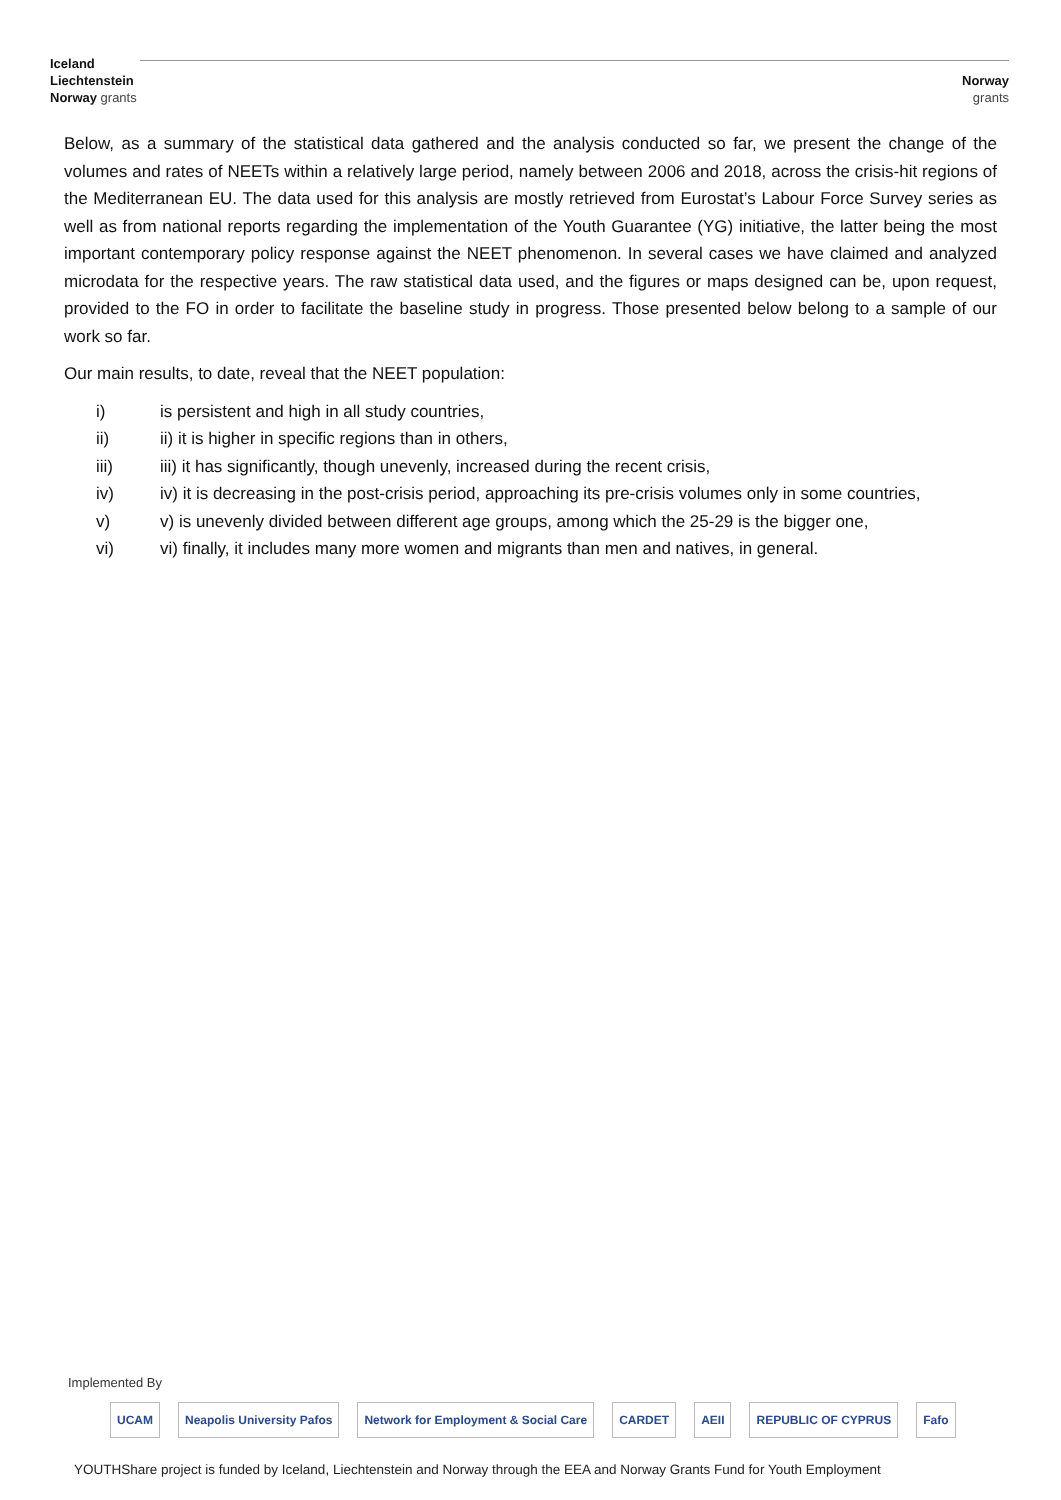Iceland
Liechtenstein
Norway grants
Norway
grants
Below, as a summary of the statistical data gathered and the analysis conducted so far, we present the change of the volumes and rates of NEETs within a relatively large period, namely between 2006 and 2018, across the crisis-hit regions of the Mediterranean EU. The data used for this analysis are mostly retrieved from Eurostat’s Labour Force Survey series as well as from national reports regarding the implementation of the Youth Guarantee (YG) initiative, the latter being the most important contemporary policy response against the NEET phenomenon. In several cases we have claimed and analyzed microdata for the respective years. The raw statistical data used, and the figures or maps designed can be, upon request, provided to the FO in order to facilitate the baseline study in progress. Those presented below belong to a sample of our work so far.
Our main results, to date, reveal that the NEET population:
i) is persistent and high in all study countries,
ii) ii) it is higher in specific regions than in others,
iii) iii) it has significantly, though unevenly, increased during the recent crisis,
iv) iv) it is decreasing in the post-crisis period, approaching its pre-crisis volumes only in some countries,
v) v) is unevenly divided between different age groups, among which the 25-29 is the bigger one,
vi) vi) finally, it includes many more women and migrants than men and natives, in general.
Implemented By
UCAM Neapolis University Pafos Network for Employment & Social Care
CARDET AEII REPUBLIC OF CYPRUS Fafo
YOUTHShare project is funded by Iceland, Liechtenstein and Norway through the EEA and Norway Grants Fund for Youth Employment